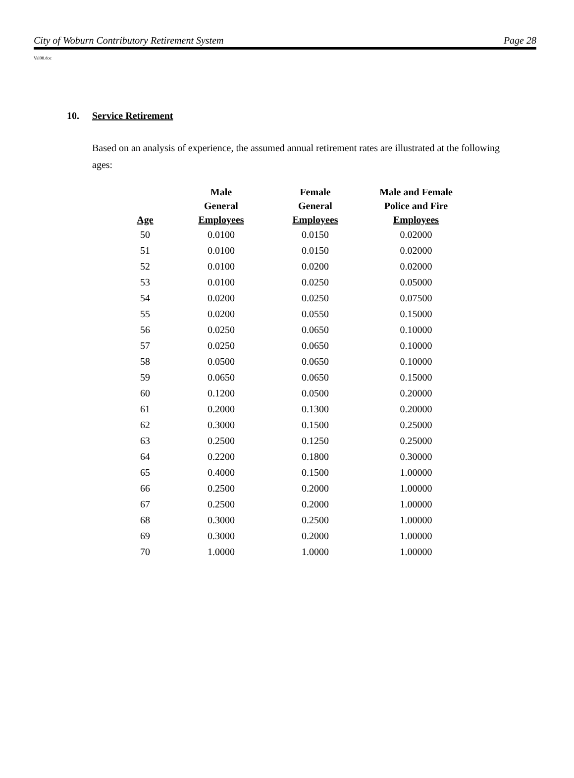City of Woburn Contributory Retirement System Page 28
Val08.doc
10. Service Retirement
Based on an analysis of experience, the assumed annual retirement rates are illustrated at the following ages:
| Age | Male General Employees | Female General Employees | Male and Female Police and Fire Employees |
| --- | --- | --- | --- |
| 50 | 0.0100 | 0.0150 | 0.02000 |
| 51 | 0.0100 | 0.0150 | 0.02000 |
| 52 | 0.0100 | 0.0200 | 0.02000 |
| 53 | 0.0100 | 0.0250 | 0.05000 |
| 54 | 0.0200 | 0.0250 | 0.07500 |
| 55 | 0.0200 | 0.0550 | 0.15000 |
| 56 | 0.0250 | 0.0650 | 0.10000 |
| 57 | 0.0250 | 0.0650 | 0.10000 |
| 58 | 0.0500 | 0.0650 | 0.10000 |
| 59 | 0.0650 | 0.0650 | 0.15000 |
| 60 | 0.1200 | 0.0500 | 0.20000 |
| 61 | 0.2000 | 0.1300 | 0.20000 |
| 62 | 0.3000 | 0.1500 | 0.25000 |
| 63 | 0.2500 | 0.1250 | 0.25000 |
| 64 | 0.2200 | 0.1800 | 0.30000 |
| 65 | 0.4000 | 0.1500 | 1.00000 |
| 66 | 0.2500 | 0.2000 | 1.00000 |
| 67 | 0.2500 | 0.2000 | 1.00000 |
| 68 | 0.3000 | 0.2500 | 1.00000 |
| 69 | 0.3000 | 0.2000 | 1.00000 |
| 70 | 1.0000 | 1.0000 | 1.00000 |